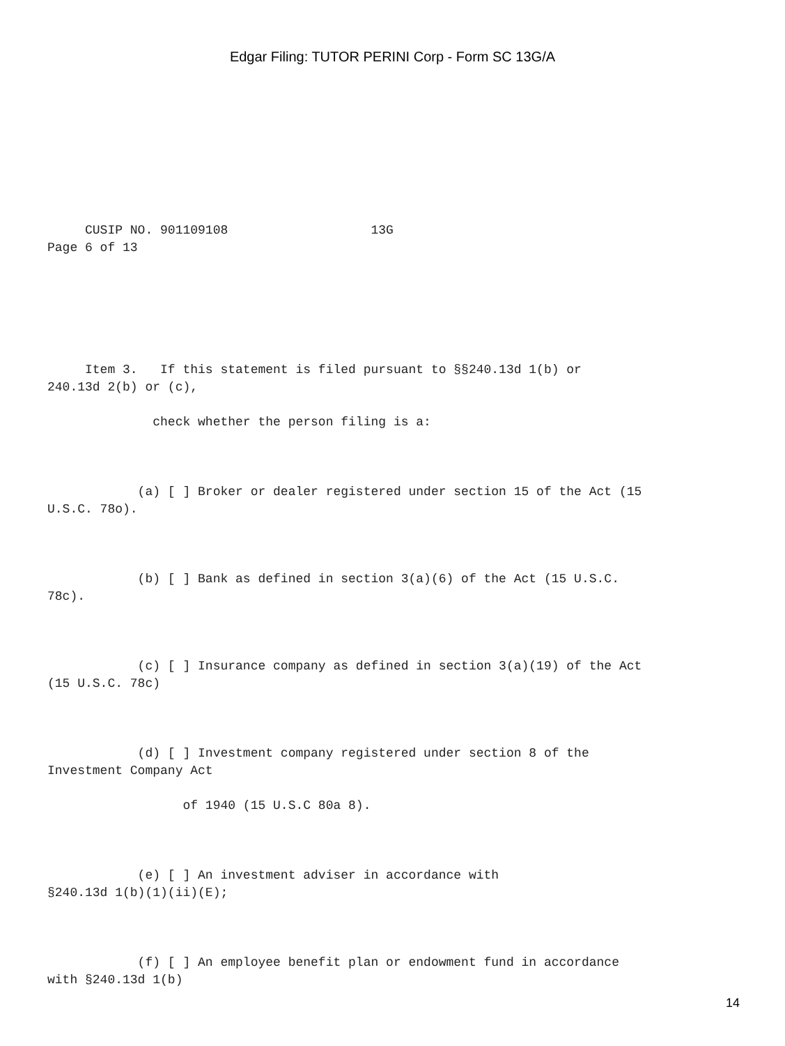Edgar Filing: TUTOR PERINI Corp - Form SC 13G/A
CUSIP NO. 901109108 13G Page 6 of 13
Item 3. If this statement is filed pursuant to §§240.13d 1(b) or 240.13d 2(b) or (c),
check whether the person filing is a:
(a) [ ] Broker or dealer registered under section 15 of the Act (15 U.S.C. 78o).
(b) [ ] Bank as defined in section 3(a)(6) of the Act (15 U.S.C. 78c).
(c) [ ] Insurance company as defined in section 3(a)(19) of the Act (15 U.S.C. 78c)
(d) [ ] Investment company registered under section 8 of the Investment Company Act
of 1940 (15 U.S.C 80a 8).
(e) [ ] An investment adviser in accordance with §240.13d 1(b)(1)(ii)(E);
(f) [ ] An employee benefit plan or endowment fund in accordance with §240.13d 1(b)
14